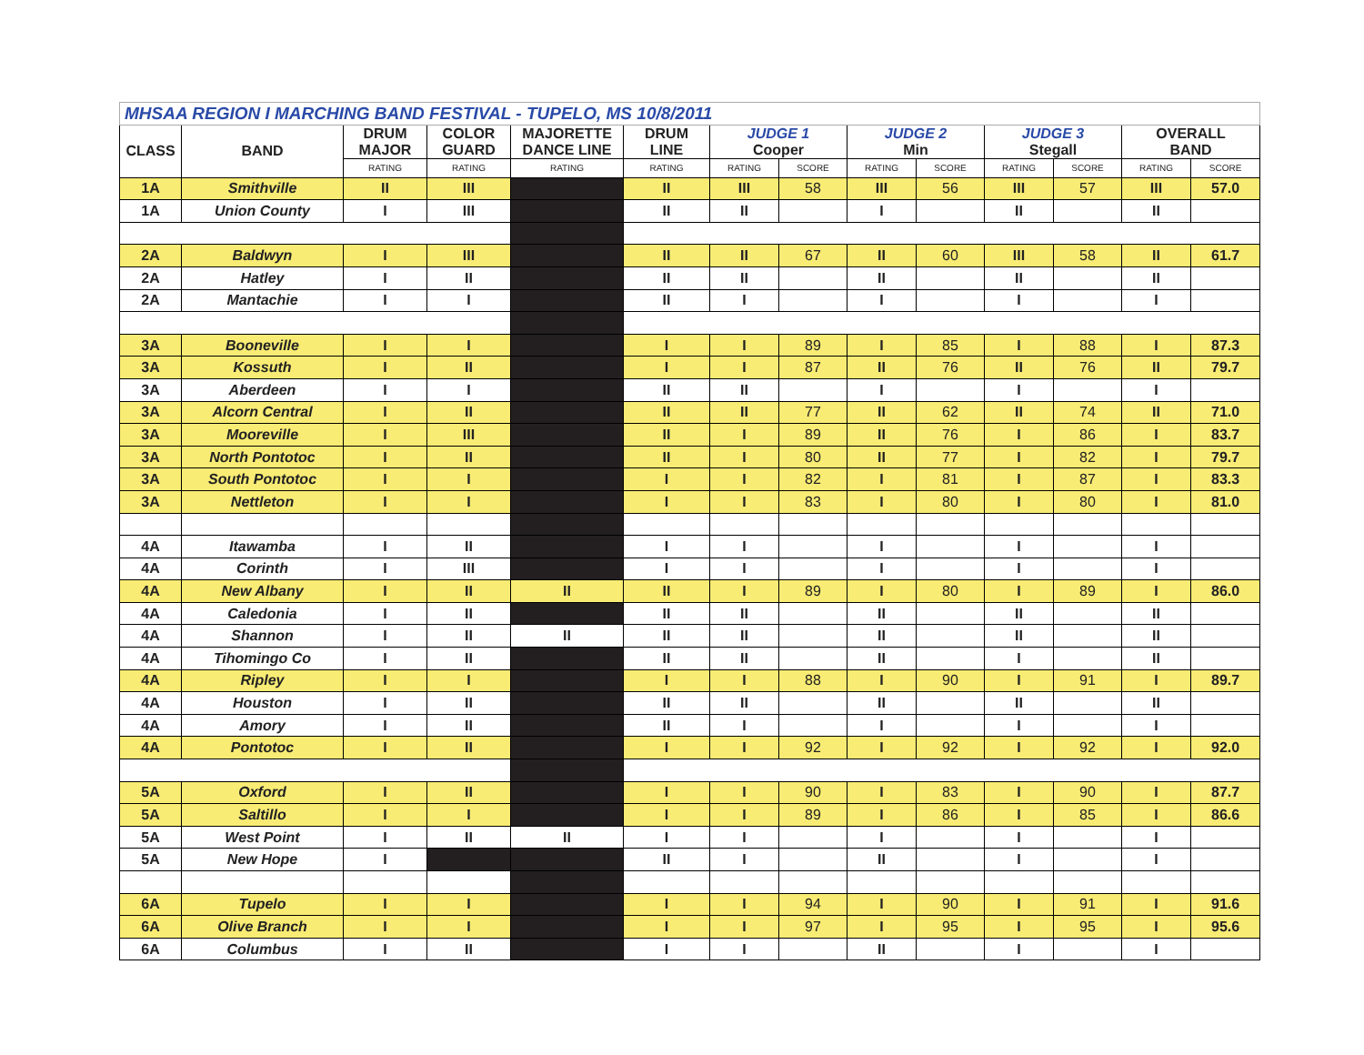| MHSAA REGION I MARCHING BAND FESTIVAL - TUPELO, MS 10/8/2011 | | | | | | | | | | | | | |
| CLASS | BAND | DRUM MAJOR | COLOR GUARD | MAJORETTE DANCE LINE | DRUM LINE | JUDGE 1 Cooper | | JUDGE 2 Min | | JUDGE 3 Stegall | | OVERALL BAND | |
| | | RATING | RATING | RATING | RATING | RATING | SCORE | RATING | SCORE | RATING | SCORE | RATING | SCORE |
| 1A | Smithville | II | III | | II | III | 58 | III | 56 | III | 57 | III | 57.0 |
| 1A | Union County | I | III | | II | II | | I | | II | | II | |
| 2A | Baldwyn | I | III | | II | II | 67 | II | 60 | III | 58 | II | 61.7 |
| 2A | Hatley | I | II | | II | II | | II | | II | | II | |
| 2A | Mantachie | I | I | | II | I | | I | | I | | I | |
| 3A | Booneville | I | I | | I | I | 89 | I | 85 | I | 88 | I | 87.3 |
| 3A | Kossuth | I | II | | I | I | 87 | II | 76 | II | 76 | II | 79.7 |
| 3A | Aberdeen | I | I | | II | II | | I | | I | | I | |
| 3A | Alcorn Central | I | II | | II | II | 77 | II | 62 | II | 74 | II | 71.0 |
| 3A | Mooreville | I | III | | II | I | 89 | II | 76 | I | 86 | I | 83.7 |
| 3A | North Pontotoc | I | II | | II | I | 80 | II | 77 | I | 82 | I | 79.7 |
| 3A | South Pontotoc | I | I | | I | I | 82 | I | 81 | I | 87 | I | 83.3 |
| 3A | Nettleton | I | I | | I | I | 83 | I | 80 | I | 80 | I | 81.0 |
| 4A | Itawamba | I | II | | I | I | | I | | I | | I | |
| 4A | Corinth | I | III | | I | I | | I | | I | | I | |
| 4A | New Albany | I | II | II | II | I | 89 | I | 80 | I | 89 | I | 86.0 |
| 4A | Caledonia | I | II | | II | II | | II | | II | | II | |
| 4A | Shannon | I | II | II | II | II | | II | | II | | II | |
| 4A | Tihomingo Co | I | II | | II | II | | II | | I | | II | |
| 4A | Ripley | I | I | | I | I | 88 | I | 90 | I | 91 | I | 89.7 |
| 4A | Houston | I | II | | II | II | | II | | II | | II | |
| 4A | Amory | I | II | | II | I | | I | | I | | I | |
| 4A | Pontotoc | I | II | | I | I | 92 | I | 92 | I | 92 | I | 92.0 |
| 5A | Oxford | I | II | | I | I | 90 | I | 83 | I | 90 | I | 87.7 |
| 5A | Saltillo | I | I | | I | I | 89 | I | 86 | I | 85 | I | 86.6 |
| 5A | West Point | I | II | II | I | I | | I | | I | | I | |
| 5A | New Hope | I | | | II | I | | II | | I | | I | |
| 6A | Tupelo | I | I | | I | I | 94 | I | 90 | I | 91 | I | 91.6 |
| 6A | Olive Branch | I | I | | I | I | 97 | I | 95 | I | 95 | I | 95.6 |
| 6A | Columbus | I | II | | I | I | | II | | I | | I | |